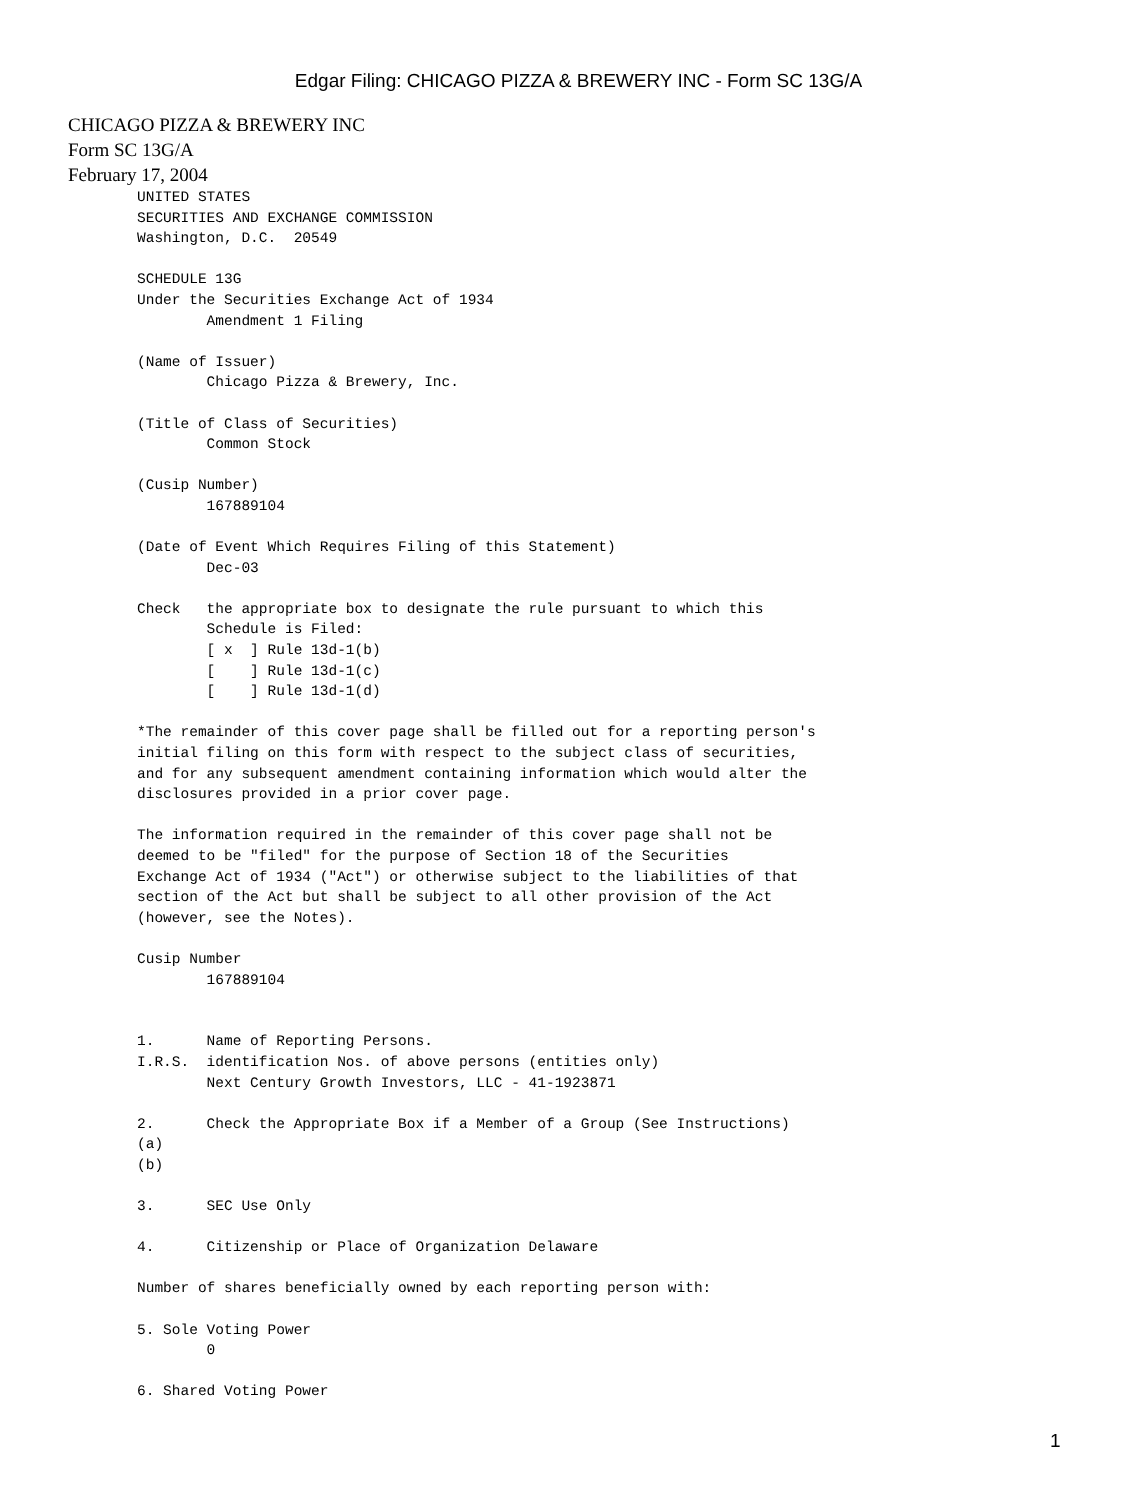Edgar Filing: CHICAGO PIZZA & BREWERY INC - Form SC 13G/A
CHICAGO PIZZA & BREWERY INC
Form SC 13G/A
February 17, 2004
UNITED STATES
SECURITIES AND EXCHANGE COMMISSION
Washington, D.C.  20549

SCHEDULE 13G
Under the Securities Exchange Act of 1934
        Amendment 1 Filing

(Name of Issuer)
        Chicago Pizza & Brewery, Inc.

(Title of Class of Securities)
        Common Stock

(Cusip Number)
        167889104

(Date of Event Which Requires Filing of this Statement)
        Dec-03

Check   the appropriate box to designate the rule pursuant to which this
        Schedule is Filed:
        [ x  ] Rule 13d-1(b)
        [    ] Rule 13d-1(c)
        [    ] Rule 13d-1(d)

*The remainder of this cover page shall be filled out for a reporting person's
initial filing on this form with respect to the subject class of securities,
and for any subsequent amendment containing information which would alter the
disclosures provided in a prior cover page.

The information required in the remainder of this cover page shall not be
deemed to be "filed" for the purpose of Section 18 of the Securities
Exchange Act of 1934 ("Act") or otherwise subject to the liabilities of that
section of the Act but shall be subject to all other provision of the Act
(however, see the Notes).

Cusip Number
        167889104


1.      Name of Reporting Persons.
I.R.S.  identification Nos. of above persons (entities only)
        Next Century Growth Investors, LLC - 41-1923871

2.      Check the Appropriate Box if a Member of a Group (See Instructions)
(a)
(b)

3.      SEC Use Only

4.      Citizenship or Place of Organization Delaware

Number of shares beneficially owned by each reporting person with:

5. Sole Voting Power
        0

6. Shared Voting Power
1